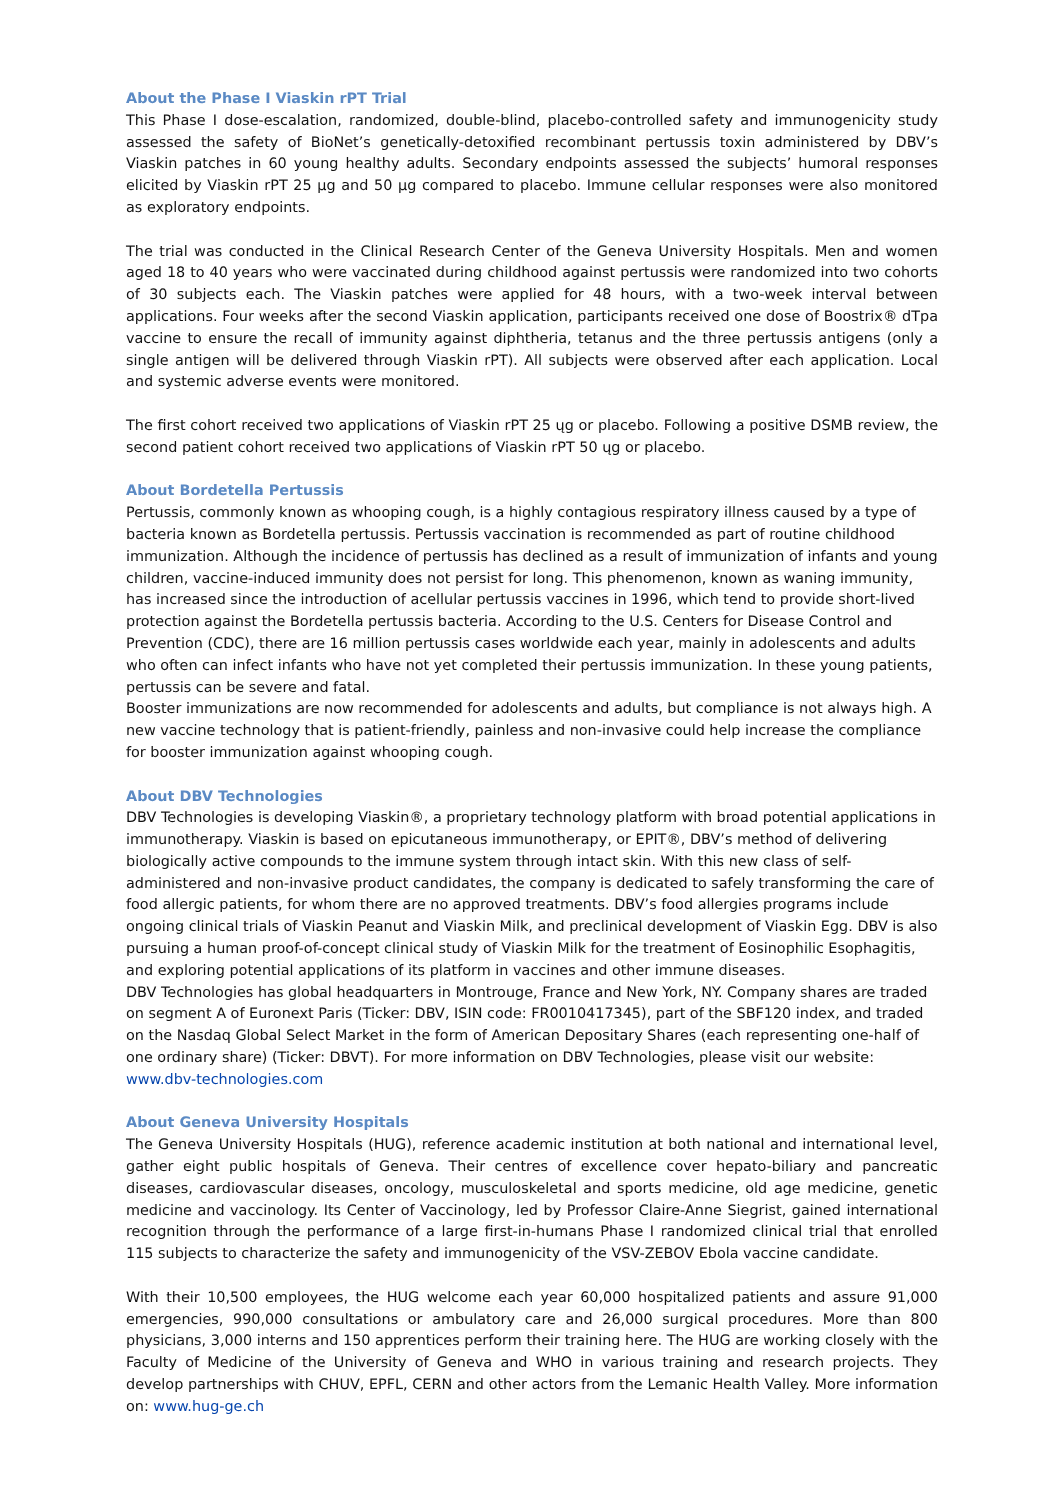About the Phase I Viaskin rPT Trial
This Phase I dose-escalation, randomized, double-blind, placebo-controlled safety and immunogenicity study assessed the safety of BioNet’s genetically-detoxified recombinant pertussis toxin administered by DBV’s Viaskin patches in 60 young healthy adults. Secondary endpoints assessed the subjects’ humoral responses elicited by Viaskin rPT 25 µg and 50 µg compared to placebo. Immune cellular responses were also monitored as exploratory endpoints.
The trial was conducted in the Clinical Research Center of the Geneva University Hospitals. Men and women aged 18 to 40 years who were vaccinated during childhood against pertussis were randomized into two cohorts of 30 subjects each. The Viaskin patches were applied for 48 hours, with a two-week interval between applications. Four weeks after the second Viaskin application, participants received one dose of Boostrix® dTpa vaccine to ensure the recall of immunity against diphtheria, tetanus and the three pertussis antigens (only a single antigen will be delivered through Viaskin rPT). All subjects were observed after each application. Local and systemic adverse events were monitored.
The first cohort received two applications of Viaskin rPT 25 ųg or placebo. Following a positive DSMB review, the second patient cohort received two applications of Viaskin rPT 50 ųg or placebo.
About Bordetella Pertussis
Pertussis, commonly known as whooping cough, is a highly contagious respiratory illness caused by a type of bacteria known as Bordetella pertussis. Pertussis vaccination is recommended as part of routine childhood immunization. Although the incidence of pertussis has declined as a result of immunization of infants and young children, vaccine-induced immunity does not persist for long. This phenomenon, known as waning immunity, has increased since the introduction of acellular pertussis vaccines in 1996, which tend to provide short-lived protection against the Bordetella pertussis bacteria. According to the U.S. Centers for Disease Control and Prevention (CDC), there are 16 million pertussis cases worldwide each year, mainly in adolescents and adults who often can infect infants who have not yet completed their pertussis immunization. In these young patients, pertussis can be severe and fatal.
Booster immunizations are now recommended for adolescents and adults, but compliance is not always high. A new vaccine technology that is patient-friendly, painless and non-invasive could help increase the compliance for booster immunization against whooping cough.
About DBV Technologies
DBV Technologies is developing Viaskin®, a proprietary technology platform with broad potential applications in immunotherapy. Viaskin is based on epicutaneous immunotherapy, or EPIT®, DBV’s method of delivering biologically active compounds to the immune system through intact skin. With this new class of self-administered and non-invasive product candidates, the company is dedicated to safely transforming the care of food allergic patients, for whom there are no approved treatments. DBV’s food allergies programs include ongoing clinical trials of Viaskin Peanut and Viaskin Milk, and preclinical development of Viaskin Egg. DBV is also pursuing a human proof-of-concept clinical study of Viaskin Milk for the treatment of Eosinophilic Esophagitis, and exploring potential applications of its platform in vaccines and other immune diseases.
DBV Technologies has global headquarters in Montrouge, France and New York, NY. Company shares are traded on segment A of Euronext Paris (Ticker: DBV, ISIN code: FR0010417345), part of the SBF120 index, and traded on the Nasdaq Global Select Market in the form of American Depositary Shares (each representing one-half of one ordinary share) (Ticker: DBVT). For more information on DBV Technologies, please visit our website: www.dbv-technologies.com
About Geneva University Hospitals
The Geneva University Hospitals (HUG), reference academic institution at both national and international level, gather eight public hospitals of Geneva. Their centres of excellence cover hepato-biliary and pancreatic diseases, cardiovascular diseases, oncology, musculoskeletal and sports medicine, old age medicine, genetic medicine and vaccinology. Its Center of Vaccinology, led by Professor Claire-Anne Siegrist, gained international recognition through the performance of a large first-in-humans Phase I randomized clinical trial that enrolled 115 subjects to characterize the safety and immunogenicity of the VSV-ZEBOV Ebola vaccine candidate.
With their 10,500 employees, the HUG welcome each year 60,000 hospitalized patients and assure 91,000 emergencies, 990,000 consultations or ambulatory care and 26,000 surgical procedures. More than 800 physicians, 3,000 interns and 150 apprentices perform their training here. The HUG are working closely with the Faculty of Medicine of the University of Geneva and WHO in various training and research projects. They develop partnerships with CHUV, EPFL, CERN and other actors from the Lemanic Health Valley. More information on: www.hug-ge.ch